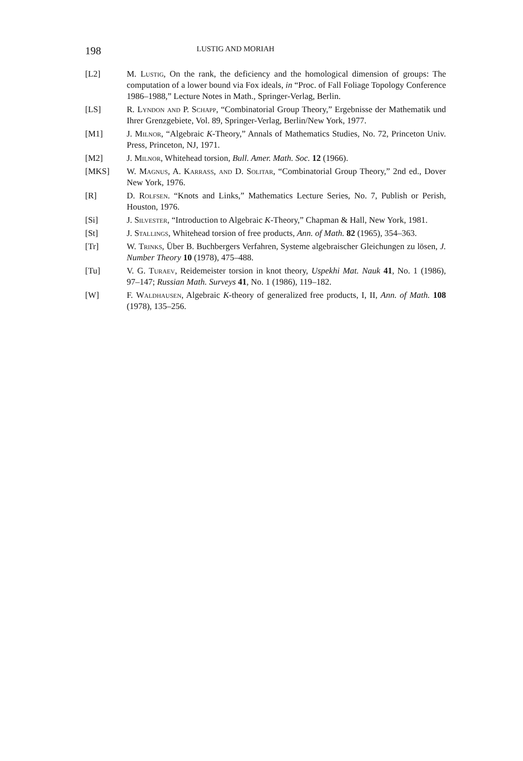198 LUSTIG AND MORIAH
[L2] M. Lustig, On the rank, the deficiency and the homological dimension of groups: The computation of a lower bound via Fox ideals, in “Proc. of Fall Foliage Topology Conference 1986–1988,” Lecture Notes in Math., Springer-Verlag, Berlin.
[LS] R. Lyndon and P. Schapp, “Combinatorial Group Theory,” Ergebnisse der Mathematik und Ihrer Grenzgebiete, Vol. 89, Springer-Verlag, Berlin/New York, 1977.
[M1] J. Milnor, “Algebraic K-Theory,” Annals of Mathematics Studies, No. 72, Princeton Univ. Press, Princeton, NJ, 1971.
[M2] J. Milnor, Whitehead torsion, Bull. Amer. Math. Soc. 12 (1966).
[MKS] W. Magnus, A. Karrass, and D. Solitar, “Combinatorial Group Theory,” 2nd ed., Dover New York, 1976.
[R] D. Rolfsen. “Knots and Links,” Mathematics Lecture Series, No. 7, Publish or Perish, Houston, 1976.
[Si] J. Silvester, “Introduction to Algebraic K-Theory,” Chapman & Hall, New York, 1981.
[St] J. Stallings, Whitehead torsion of free products, Ann. of Math. 82 (1965), 354–363.
[Tr] W. Trinks, Über B. Buchbergers Verfahren, Systeme algebraischer Gleichungen zu lösen, J. Number Theory 10 (1978), 475–488.
[Tu] V. G. Turaev, Reidemeister torsion in knot theory, Uspekhi Mat. Nauk 41, No. 1 (1986), 97–147; Russian Math. Surveys 41, No. 1 (1986), 119–182.
[W] F. Waldhausen, Algebraic K-theory of generalized free products, I, II, Ann. of Math. 108 (1978), 135–256.